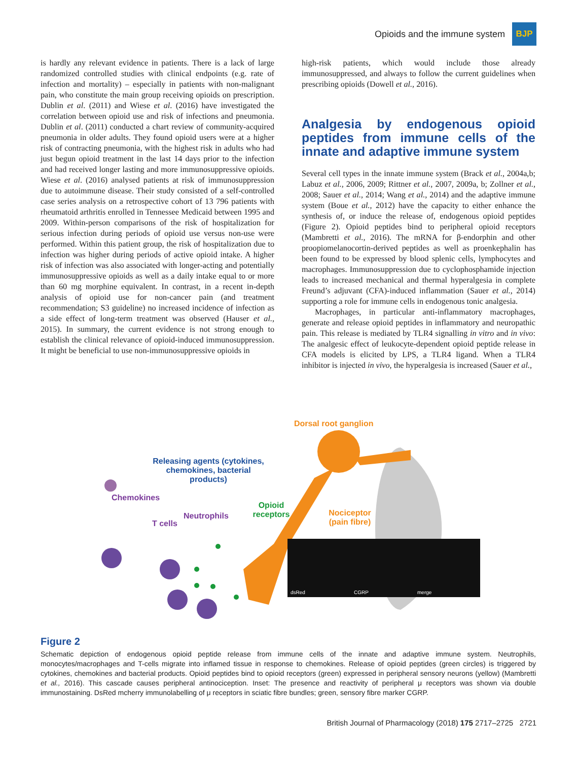Opioids and the immune system
BJP
is hardly any relevant evidence in patients. There is a lack of large randomized controlled studies with clinical endpoints (e.g. rate of infection and mortality) – especially in patients with non-malignant pain, who constitute the main group receiving opioids on prescription. Dublin et al. (2011) and Wiese et al. (2016) have investigated the correlation between opioid use and risk of infections and pneumonia. Dublin et al. (2011) conducted a chart review of community-acquired pneumonia in older adults. They found opioid users were at a higher risk of contracting pneumonia, with the highest risk in adults who had just begun opioid treatment in the last 14 days prior to the infection and had received longer lasting and more immunosuppressive opioids. Wiese et al. (2016) analysed patients at risk of immunosuppression due to autoimmune disease. Their study consisted of a self-controlled case series analysis on a retrospective cohort of 13 796 patients with rheumatoid arthritis enrolled in Tennessee Medicaid between 1995 and 2009. Within-person comparisons of the risk of hospitalization for serious infection during periods of opioid use versus non-use were performed. Within this patient group, the risk of hospitalization due to infection was higher during periods of active opioid intake. A higher risk of infection was also associated with longer-acting and potentially immunosuppressive opioids as well as a daily intake equal to or more than 60 mg morphine equivalent. In contrast, in a recent in-depth analysis of opioid use for non-cancer pain (and treatment recommendation; S3 guideline) no increased incidence of infection as a side effect of long-term treatment was observed (Hauser et al., 2015). In summary, the current evidence is not strong enough to establish the clinical relevance of opioid-induced immunosuppression. It might be beneficial to use non-immunosuppressive opioids in
high-risk patients, which would include those already immunosuppressed, and always to follow the current guidelines when prescribing opioids (Dowell et al., 2016).
Analgesia by endogenous opioid peptides from immune cells of the innate and adaptive immune system
Several cell types in the innate immune system (Brack et al., 2004a,b; Labuz et al., 2006, 2009; Rittner et al., 2007, 2009a, b; Zollner et al., 2008; Sauer et al., 2014; Wang et al., 2014) and the adaptive immune system (Boue et al., 2012) have the capacity to either enhance the synthesis of, or induce the release of, endogenous opioid peptides (Figure 2). Opioid peptides bind to peripheral opioid receptors (Mambretti et al., 2016). The mRNA for β-endorphin and other proopiomelanocortin-derived peptides as well as proenkephalin has been found to be expressed by blood splenic cells, lymphocytes and macrophages. Immunosuppression due to cyclophosphamide injection leads to increased mechanical and thermal hyperalgesia in complete Freund’s adjuvant (CFA)-induced inflammation (Sauer et al., 2014) supporting a role for immune cells in endogenous tonic analgesia.
Macrophages, in particular anti-inflammatory macrophages, generate and release opioid peptides in inflammatory and neuropathic pain. This release is mediated by TLR4 signalling in vitro and in vivo: The analgesic effect of leukocyte-dependent opioid peptide release in CFA models is elicited by LPS, a TLR4 ligand. When a TLR4 inhibitor is injected in vivo, the hyperalgesia is increased (Sauer et al.,
Dorsal root ganglion
Releasing agents (cytokines, chemokines, bacterial products)
Chemokines
Opioid receptors
Nociceptor (pain fibre)
Neutrophils
T cells
dsRed CGRP merge
Figure 2
Schematic depiction of endogenous opioid peptide release from immune cells of the innate and adaptive immune system. Neutrophils, monocytes/macrophages and T-cells migrate into inflamed tissue in response to chemokines. Release of opioid peptides (green circles) is triggered by cytokines, chemokines and bacterial products. Opioid peptides bind to opioid receptors (green) expressed in peripheral sensory neurons (yellow) (Mambretti et al., 2016). This cascade causes peripheral antinociception. Inset: The presence and reactivity of peripheral μ receptors was shown via double immunostaining. DsRed mcherry immunolabelling of μ receptors in sciatic fibre bundles; green, sensory fibre marker CGRP.
British Journal of Pharmacology (2018) 175 2717–2725 2721